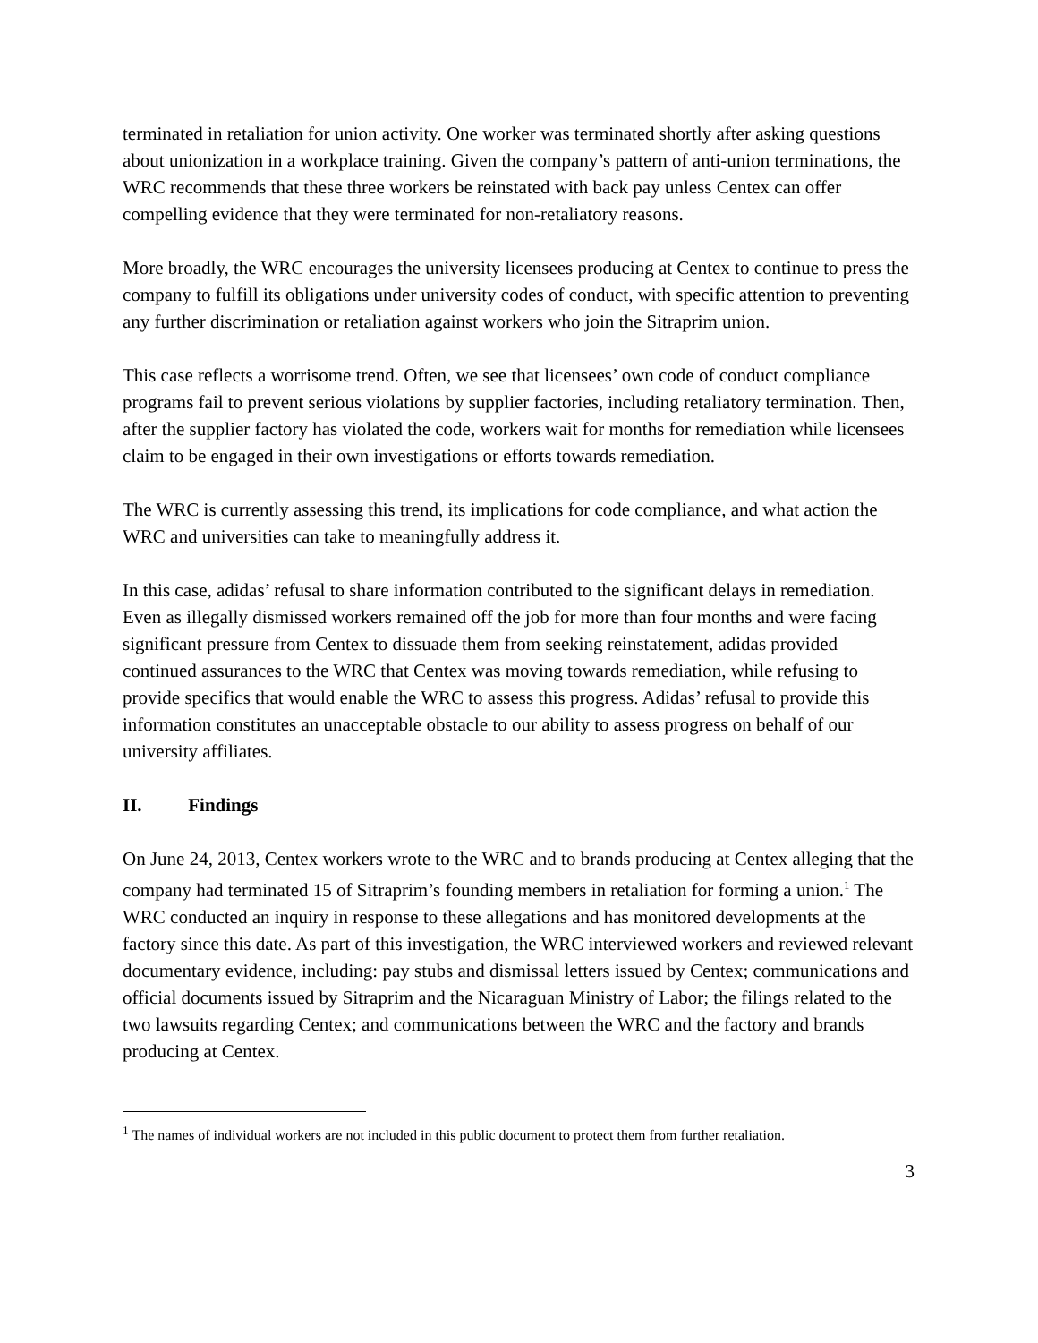terminated in retaliation for union activity. One worker was terminated shortly after asking questions about unionization in a workplace training. Given the company’s pattern of anti-union terminations, the WRC recommends that these three workers be reinstated with back pay unless Centex can offer compelling evidence that they were terminated for non-retaliatory reasons.
More broadly, the WRC encourages the university licensees producing at Centex to continue to press the company to fulfill its obligations under university codes of conduct, with specific attention to preventing any further discrimination or retaliation against workers who join the Sitraprim union.
This case reflects a worrisome trend. Often, we see that licensees’ own code of conduct compliance programs fail to prevent serious violations by supplier factories, including retaliatory termination. Then, after the supplier factory has violated the code, workers wait for months for remediation while licensees claim to be engaged in their own investigations or efforts towards remediation.
The WRC is currently assessing this trend, its implications for code compliance, and what action the WRC and universities can take to meaningfully address it.
In this case, adidas’ refusal to share information contributed to the significant delays in remediation. Even as illegally dismissed workers remained off the job for more than four months and were facing significant pressure from Centex to dissuade them from seeking reinstatement, adidas provided continued assurances to the WRC that Centex was moving towards remediation, while refusing to provide specifics that would enable the WRC to assess this progress. Adidas’ refusal to provide this information constitutes an unacceptable obstacle to our ability to assess progress on behalf of our university affiliates.
II. Findings
On June 24, 2013, Centex workers wrote to the WRC and to brands producing at Centex alleging that the company had terminated 15 of Sitraprim’s founding members in retaliation for forming a union.<sup>1</sup> The WRC conducted an inquiry in response to these allegations and has monitored developments at the factory since this date. As part of this investigation, the WRC interviewed workers and reviewed relevant documentary evidence, including: pay stubs and dismissal letters issued by Centex; communications and official documents issued by Sitraprim and the Nicaraguan Ministry of Labor; the filings related to the two lawsuits regarding Centex; and communications between the WRC and the factory and brands producing at Centex.
<sup>1</sup> The names of individual workers are not included in this public document to protect them from further retaliation.
3